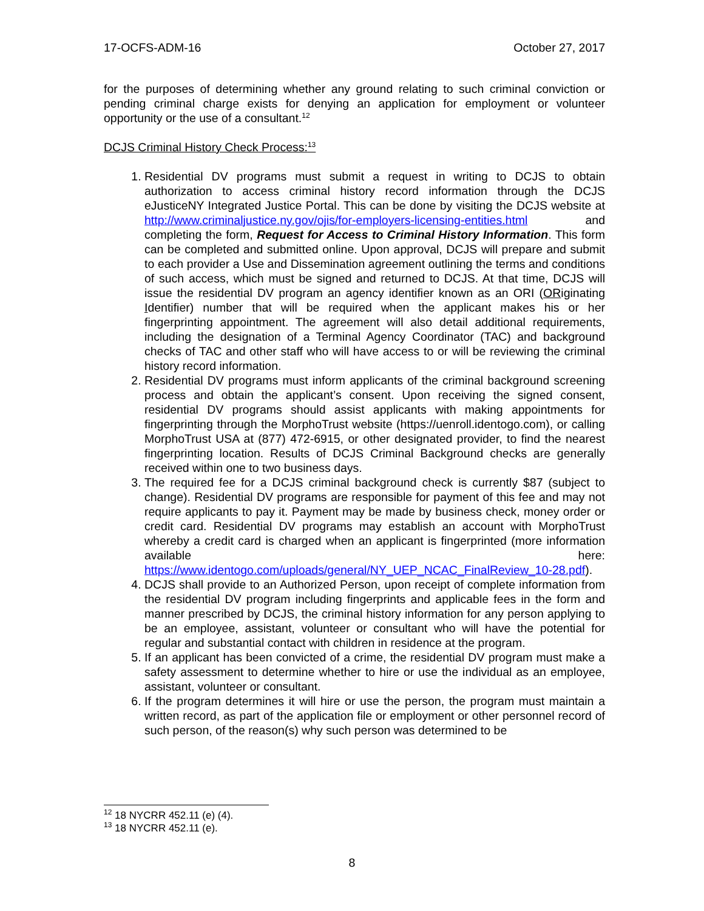17-OCFS-ADM-16 October 27, 2017
for the purposes of determining whether any ground relating to such criminal conviction or pending criminal charge exists for denying an application for employment or volunteer opportunity or the use of a consultant.<sup>12</sup>
DCJS Criminal History Check Process:<sup>13</sup>
1. Residential DV programs must submit a request in writing to DCJS to obtain authorization to access criminal history record information through the DCJS eJusticeNY Integrated Justice Portal. This can be done by visiting the DCJS website at http://www.criminaljustice.ny.gov/ojis/for-employers-licensing-entities.html and completing the form, Request for Access to Criminal History Information. This form can be completed and submitted online. Upon approval, DCJS will prepare and submit to each provider a Use and Dissemination agreement outlining the terms and conditions of such access, which must be signed and returned to DCJS. At that time, DCJS will issue the residential DV program an agency identifier known as an ORI (ORiginating Identifier) number that will be required when the applicant makes his or her fingerprinting appointment. The agreement will also detail additional requirements, including the designation of a Terminal Agency Coordinator (TAC) and background checks of TAC and other staff who will have access to or will be reviewing the criminal history record information.
2. Residential DV programs must inform applicants of the criminal background screening process and obtain the applicant’s consent. Upon receiving the signed consent, residential DV programs should assist applicants with making appointments for fingerprinting through the MorphoTrust website (https://uenroll.identogo.com), or calling MorphoTrust USA at (877) 472-6915, or other designated provider, to find the nearest fingerprinting location. Results of DCJS Criminal Background checks are generally received within one to two business days.
3. The required fee for a DCJS criminal background check is currently $87 (subject to change). Residential DV programs are responsible for payment of this fee and may not require applicants to pay it. Payment may be made by business check, money order or credit card. Residential DV programs may establish an account with MorphoTrust whereby a credit card is charged when an applicant is fingerprinted (more information available here: https://www.identogo.com/uploads/general/NY_UEP_NCAC_FinalReview_10-28.pdf).
4. DCJS shall provide to an Authorized Person, upon receipt of complete information from the residential DV program including fingerprints and applicable fees in the form and manner prescribed by DCJS, the criminal history information for any person applying to be an employee, assistant, volunteer or consultant who will have the potential for regular and substantial contact with children in residence at the program.
5. If an applicant has been convicted of a crime, the residential DV program must make a safety assessment to determine whether to hire or use the individual as an employee, assistant, volunteer or consultant.
6. If the program determines it will hire or use the person, the program must maintain a written record, as part of the application file or employment or other personnel record of such person, of the reason(s) why such person was determined to be
<sup>12</sup> 18 NYCRR 452.11 (e) (4).
<sup>13</sup> 18 NYCRR 452.11 (e).
8